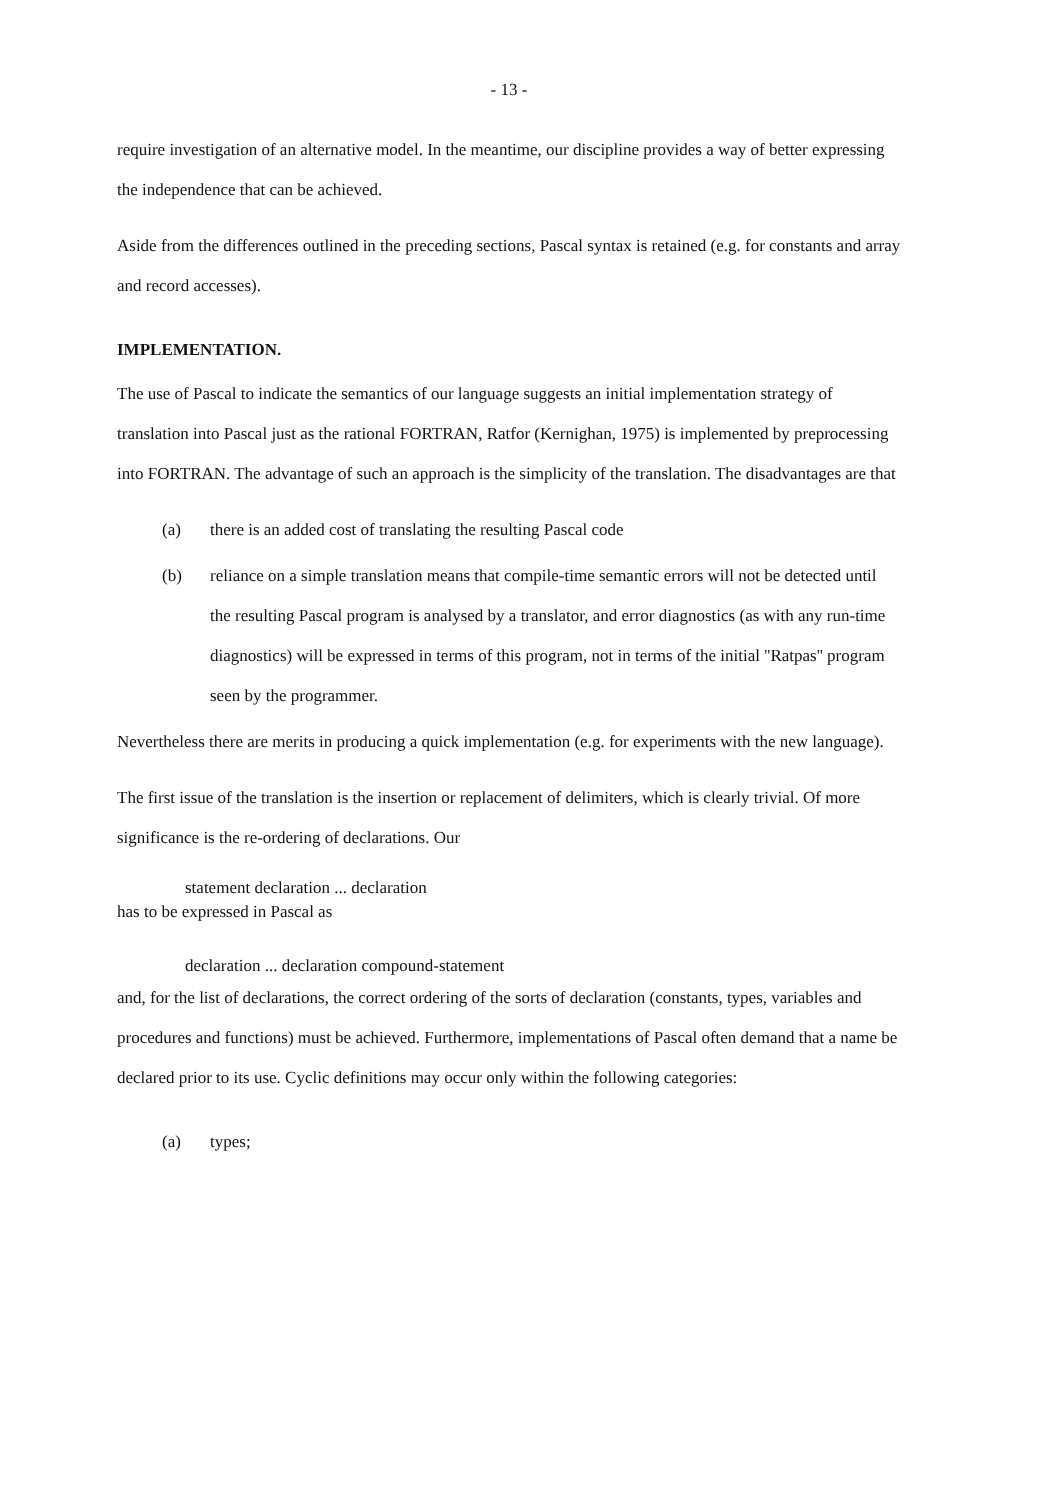- 13 -
require investigation of an alternative model. In the meantime, our discipline provides a way of better expressing the independence that can be achieved.
Aside from the differences outlined in the preceding sections, Pascal syntax is retained (e.g. for constants and array and record accesses).
IMPLEMENTATION.
The use of Pascal to indicate the semantics of our language suggests an initial implementation strategy of translation into Pascal just as the rational FORTRAN, Ratfor (Kernighan, 1975) is implemented by preprocessing into FORTRAN. The advantage of such an approach is the simplicity of the translation. The disadvantages are that
(a) there is an added cost of translating the resulting Pascal code
(b) reliance on a simple translation means that compile-time semantic errors will not be detected until the resulting Pascal program is analysed by a translator, and error diagnostics (as with any run-time diagnostics) will be expressed in terms of this program, not in terms of the initial ''Ratpas'' program seen by the programmer.
Nevertheless there are merits in producing a quick implementation (e.g. for experiments with the new language).
The first issue of the translation is the insertion or replacement of delimiters, which is clearly trivial. Of more significance is the re-ordering of declarations. Our
statement declaration ... declaration
has to be expressed in Pascal as
declaration ... declaration compound-statement
and, for the list of declarations, the correct ordering of the sorts of declaration (constants, types, variables and procedures and functions) must be achieved. Furthermore, implementations of Pascal often demand that a name be declared prior to its use. Cyclic definitions may occur only within the following categories:
(a) types;